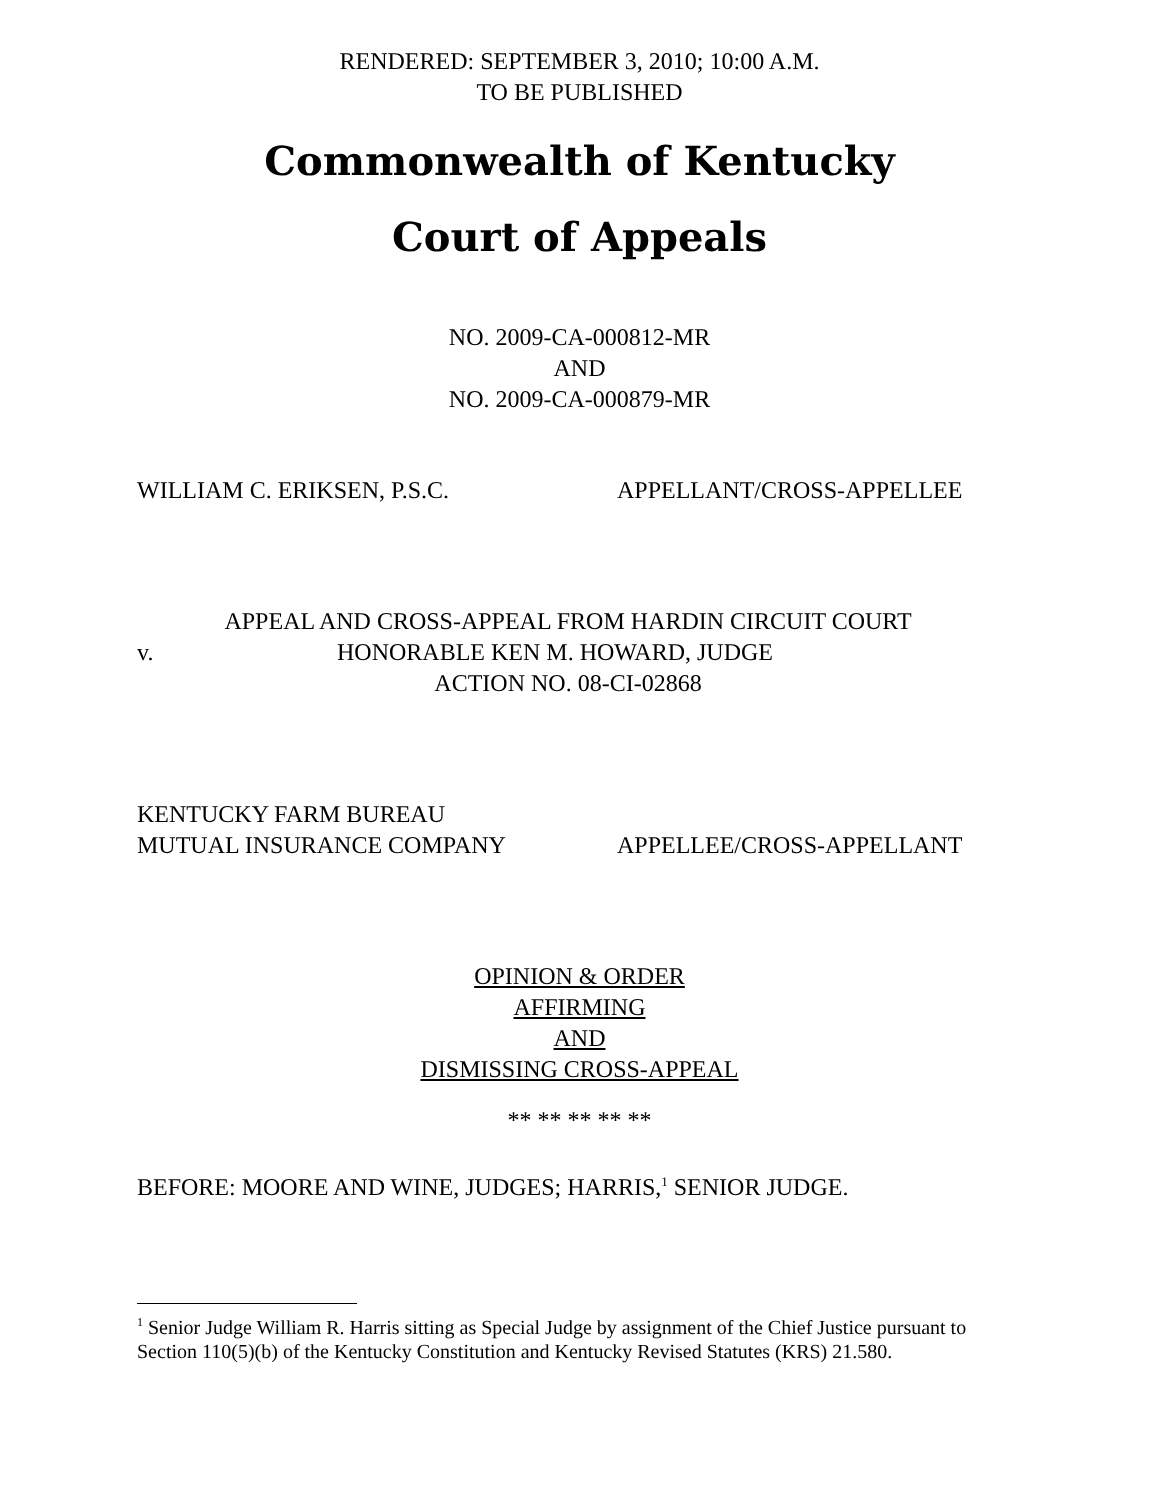RENDERED: SEPTEMBER 3, 2010; 10:00 A.M.
TO BE PUBLISHED
Commonwealth of Kentucky
Court of Appeals
NO. 2009-CA-000812-MR
AND
NO. 2009-CA-000879-MR
WILLIAM C. ERIKSEN, P.S.C. APPELLANT/CROSS-APPELLEE
APPEAL AND CROSS-APPEAL FROM HARDIN CIRCUIT COURT
v. HONORABLE KEN M. HOWARD, JUDGE
ACTION NO. 08-CI-02868
KENTUCKY FARM BUREAU
MUTUAL INSURANCE COMPANY APPELLEE/CROSS-APPELLANT
OPINION & ORDER
AFFIRMING
AND
DISMISSING CROSS-APPEAL
** ** ** ** **
BEFORE: MOORE AND WINE, JUDGES; HARRIS,<sup>1</sup> SENIOR JUDGE.
<sup>1</sup> Senior Judge William R. Harris sitting as Special Judge by assignment of the Chief Justice pursuant to Section 110(5)(b) of the Kentucky Constitution and Kentucky Revised Statutes (KRS) 21.580.